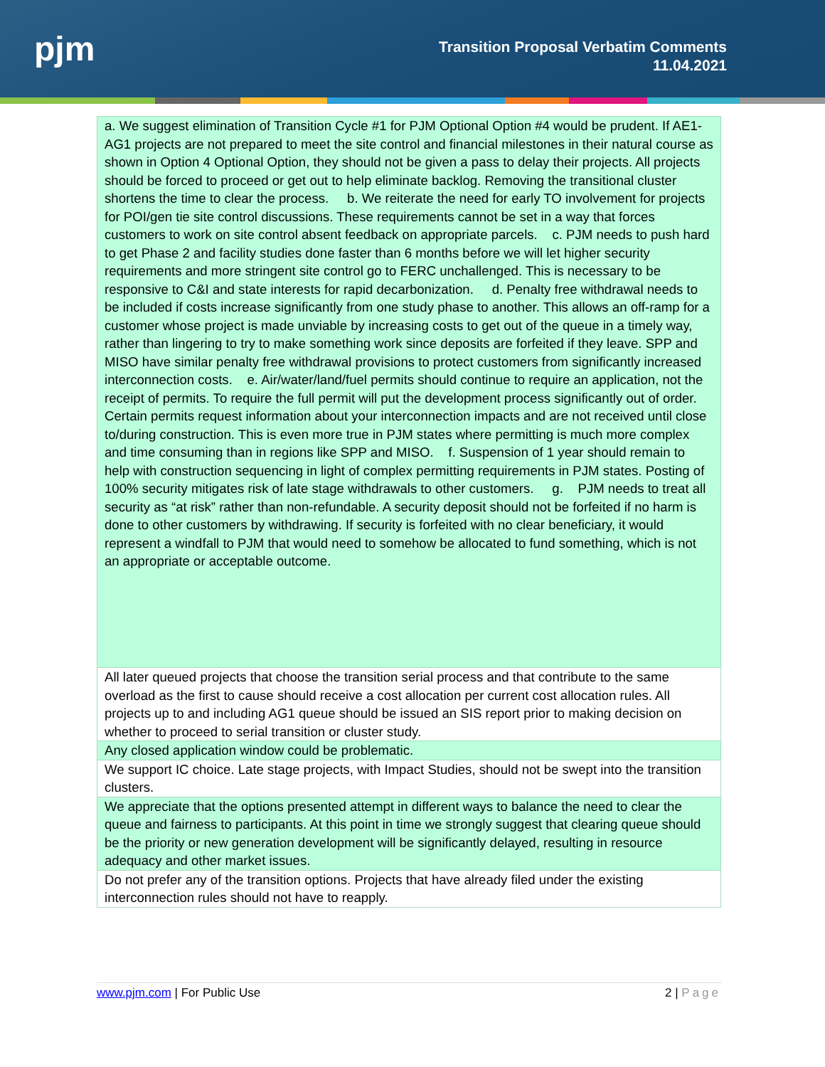pjm
Transition Proposal Verbatim Comments
11.04.2021
| a. We suggest elimination of Transition Cycle #1 for PJM Optional Option #4 would be prudent. If AE1-AG1 projects are not prepared to meet the site control and financial milestones in their natural course as shown in Option 4 Optional Option, they should not be given a pass to delay their projects. All projects should be forced to proceed or get out to help eliminate backlog. Removing the transitional cluster shortens the time to clear the process. b. We reiterate the need for early TO involvement for projects for POI/gen tie site control discussions. These requirements cannot be set in a way that forces customers to work on site control absent feedback on appropriate parcels. c. PJM needs to push hard to get Phase 2 and facility studies done faster than 6 months before we will let higher security requirements and more stringent site control go to FERC unchallenged. This is necessary to be responsive to C&I and state interests for rapid decarbonization. d. Penalty free withdrawal needs to be included if costs increase significantly from one study phase to another. This allows an off-ramp for a customer whose project is made unviable by increasing costs to get out of the queue in a timely way, rather than lingering to try to make something work since deposits are forfeited if they leave. SPP and MISO have similar penalty free withdrawal provisions to protect customers from significantly increased interconnection costs. e. Air/water/land/fuel permits should continue to require an application, not the receipt of permits. To require the full permit will put the development process significantly out of order. Certain permits request information about your interconnection impacts and are not received until close to/during construction. This is even more true in PJM states where permitting is much more complex and time consuming than in regions like SPP and MISO. f. Suspension of 1 year should remain to help with construction sequencing in light of complex permitting requirements in PJM states. Posting of 100% security mitigates risk of late stage withdrawals to other customers. g. PJM needs to treat all security as “at risk” rather than non-refundable. A security deposit should not be forfeited if no harm is done to other customers by withdrawing. If security is forfeited with no clear beneficiary, it would represent a windfall to PJM that would need to somehow be allocated to fund something, which is not an appropriate or acceptable outcome. |
| All later queued projects that choose the transition serial process and that contribute to the same overload as the first to cause should receive a cost allocation per current cost allocation rules. All projects up to and including AG1 queue should be issued an SIS report prior to making decision on whether to proceed to serial transition or cluster study. |
| Any closed application window could be problematic. |
| We support IC choice. Late stage projects, with Impact Studies, should not be swept into the transition clusters. |
| We appreciate that the options presented attempt in different ways to balance the need to clear the queue and fairness to participants. At this point in time we strongly suggest that clearing queue should be the priority or new generation development will be significantly delayed, resulting in resource adequacy and other market issues. |
| Do not prefer any of the transition options. Projects that have already filed under the existing interconnection rules should not have to reapply. |
www.pjm.com | For Public Use 2 | Page